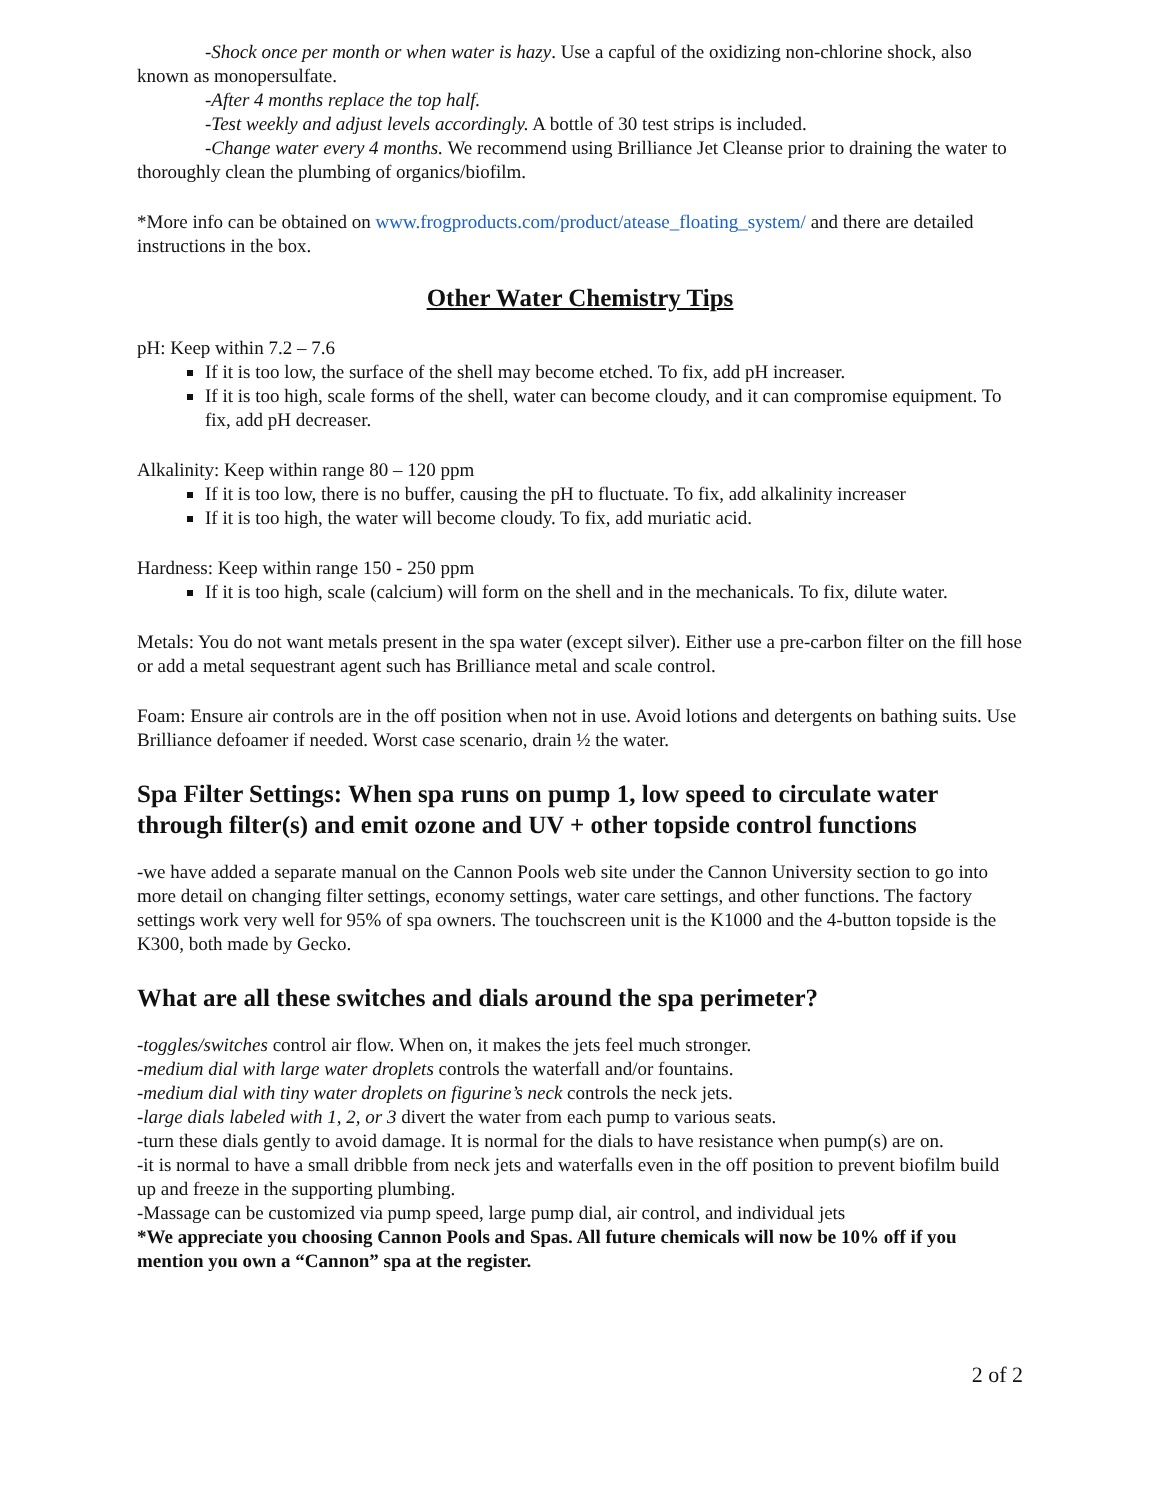-Shock once per month or when water is hazy. Use a capful of the oxidizing non-chlorine shock, also known as monopersulfate.
-After 4 months replace the top half.
-Test weekly and adjust levels accordingly. A bottle of 30 test strips is included.
-Change water every 4 months. We recommend using Brilliance Jet Cleanse prior to draining the water to thoroughly clean the plumbing of organics/biofilm.
*More info can be obtained on www.frogproducts.com/product/atease_floating_system/ and there are detailed instructions in the box.
Other Water Chemistry Tips
pH: Keep within 7.2 – 7.6
If it is too low, the surface of the shell may become etched. To fix, add pH increaser.
If it is too high, scale forms of the shell, water can become cloudy, and it can compromise equipment. To fix, add pH decreaser.
Alkalinity: Keep within range 80 – 120 ppm
If it is too low, there is no buffer, causing the pH to fluctuate. To fix, add alkalinity increaser
If it is too high, the water will become cloudy. To fix, add muriatic acid.
Hardness: Keep within range 150 - 250 ppm
If it is too high, scale (calcium) will form on the shell and in the mechanicals. To fix, dilute water.
Metals: You do not want metals present in the spa water (except silver). Either use a pre-carbon filter on the fill hose or add a metal sequestrant agent such has Brilliance metal and scale control.
Foam: Ensure air controls are in the off position when not in use. Avoid lotions and detergents on bathing suits. Use Brilliance defoamer if needed. Worst case scenario, drain ½ the water.
Spa Filter Settings: When spa runs on pump 1, low speed to circulate water through filter(s) and emit ozone and UV + other topside control functions
-we have added a separate manual on the Cannon Pools web site under the Cannon University section to go into more detail on changing filter settings, economy settings, water care settings, and other functions. The factory settings work very well for 95% of spa owners. The touchscreen unit is the K1000 and the 4-button topside is the K300, both made by Gecko.
What are all these switches and dials around the spa perimeter?
-toggles/switches control air flow. When on, it makes the jets feel much stronger.
-medium dial with large water droplets controls the waterfall and/or fountains.
-medium dial with tiny water droplets on figurine’s neck controls the neck jets.
-large dials labeled with 1, 2, or 3 divert the water from each pump to various seats.
-turn these dials gently to avoid damage. It is normal for the dials to have resistance when pump(s) are on.
-it is normal to have a small dribble from neck jets and waterfalls even in the off position to prevent biofilm build up and freeze in the supporting plumbing.
-Massage can be customized via pump speed, large pump dial, air control, and individual jets
*We appreciate you choosing Cannon Pools and Spas. All future chemicals will now be 10% off if you mention you own a “Cannon” spa at the register.
2 of 2